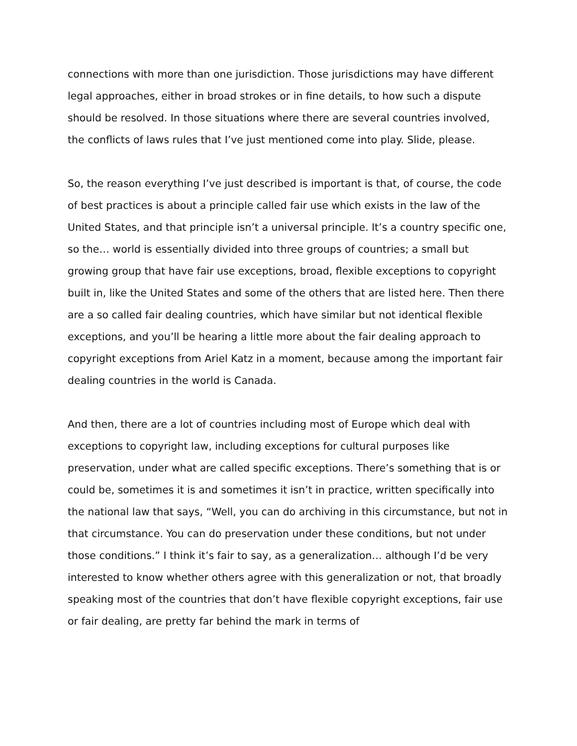connections with more than one jurisdiction. Those jurisdictions may have different legal approaches, either in broad strokes or in fine details, to how such a dispute should be resolved. In those situations where there are several countries involved, the conflicts of laws rules that I’ve just mentioned come into play. Slide, please.
So, the reason everything I’ve just described is important is that, of course, the code of best practices is about a principle called fair use which exists in the law of the United States, and that principle isn’t a universal principle. It’s a country specific one, so the… world is essentially divided into three groups of countries; a small but growing group that have fair use exceptions, broad, flexible exceptions to copyright built in, like the United States and some of the others that are listed here. Then there are a so called fair dealing countries, which have similar but not identical flexible exceptions, and you’ll be hearing a little more about the fair dealing approach to copyright exceptions from Ariel Katz in a moment, because among the important fair dealing countries in the world is Canada.
And then, there are a lot of countries including most of Europe which deal with exceptions to copyright law, including exceptions for cultural purposes like preservation, under what are called specific exceptions. There’s something that is or could be, sometimes it is and sometimes it isn’t in practice, written specifically into the national law that says, “Well, you can do archiving in this circumstance, but not in that circumstance. You can do preservation under these conditions, but not under those conditions.” I think it’s fair to say, as a generalization… although I’d be very interested to know whether others agree with this generalization or not, that broadly speaking most of the countries that don’t have flexible copyright exceptions, fair use or fair dealing, are pretty far behind the mark in terms of